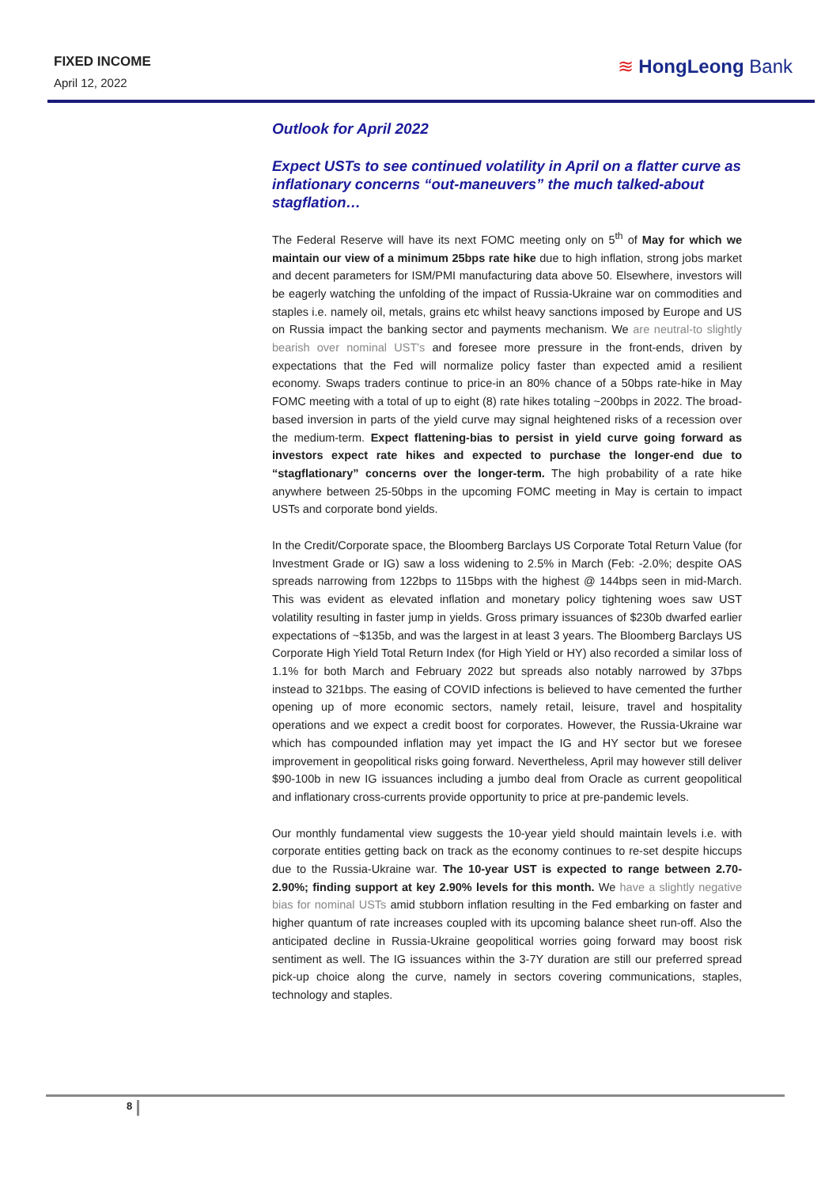FIXED INCOME
April 12, 2022
≋ HongLeong Bank
Outlook for April 2022
Expect USTs to see continued volatility in April on a flatter curve as inflationary concerns “out-maneuvers” the much talked-about stagflation…
The Federal Reserve will have its next FOMC meeting only on 5<sup>th</sup> of May for which we maintain our view of a minimum 25bps rate hike due to high inflation, strong jobs market and decent parameters for ISM/PMI manufacturing data above 50. Elsewhere, investors will be eagerly watching the unfolding of the impact of Russia-Ukraine war on commodities and staples i.e. namely oil, metals, grains etc whilst heavy sanctions imposed by Europe and US on Russia impact the banking sector and payments mechanism. We are neutral-to slightly bearish over nominal UST's and foresee more pressure in the front-ends, driven by expectations that the Fed will normalize policy faster than expected amid a resilient economy. Swaps traders continue to price-in an 80% chance of a 50bps rate-hike in May FOMC meeting with a total of up to eight (8) rate hikes totaling ~200bps in 2022. The broad-based inversion in parts of the yield curve may signal heightened risks of a recession over the medium-term. Expect flattening-bias to persist in yield curve going forward as investors expect rate hikes and expected to purchase the longer-end due to “stagflationary” concerns over the longer-term. The high probability of a rate hike anywhere between 25-50bps in the upcoming FOMC meeting in May is certain to impact USTs and corporate bond yields.
In the Credit/Corporate space, the Bloomberg Barclays US Corporate Total Return Value (for Investment Grade or IG) saw a loss widening to 2.5% in March (Feb: -2.0%; despite OAS spreads narrowing from 122bps to 115bps with the highest @ 144bps seen in mid-March. This was evident as elevated inflation and monetary policy tightening woes saw UST volatility resulting in faster jump in yields. Gross primary issuances of $230b dwarfed earlier expectations of ~$135b, and was the largest in at least 3 years. The Bloomberg Barclays US Corporate High Yield Total Return Index (for High Yield or HY) also recorded a similar loss of 1.1% for both March and February 2022 but spreads also notably narrowed by 37bps instead to 321bps. The easing of COVID infections is believed to have cemented the further opening up of more economic sectors, namely retail, leisure, travel and hospitality operations and we expect a credit boost for corporates. However, the Russia-Ukraine war which has compounded inflation may yet impact the IG and HY sector but we foresee improvement in geopolitical risks going forward. Nevertheless, April may however still deliver $90-100b in new IG issuances including a jumbo deal from Oracle as current geopolitical and inflationary cross-currents provide opportunity to price at pre-pandemic levels.
Our monthly fundamental view suggests the 10-year yield should maintain levels i.e. with corporate entities getting back on track as the economy continues to re-set despite hiccups due to the Russia-Ukraine war. The 10-year UST is expected to range between 2.70-2.90%; finding support at key 2.90% levels for this month. We have a slightly negative bias for nominal USTs amid stubborn inflation resulting in the Fed embarking on faster and higher quantum of rate increases coupled with its upcoming balance sheet run-off. Also the anticipated decline in Russia-Ukraine geopolitical worries going forward may boost risk sentiment as well. The IG issuances within the 3-7Y duration are still our preferred spread pick-up choice along the curve, namely in sectors covering communications, staples, technology and staples.
8